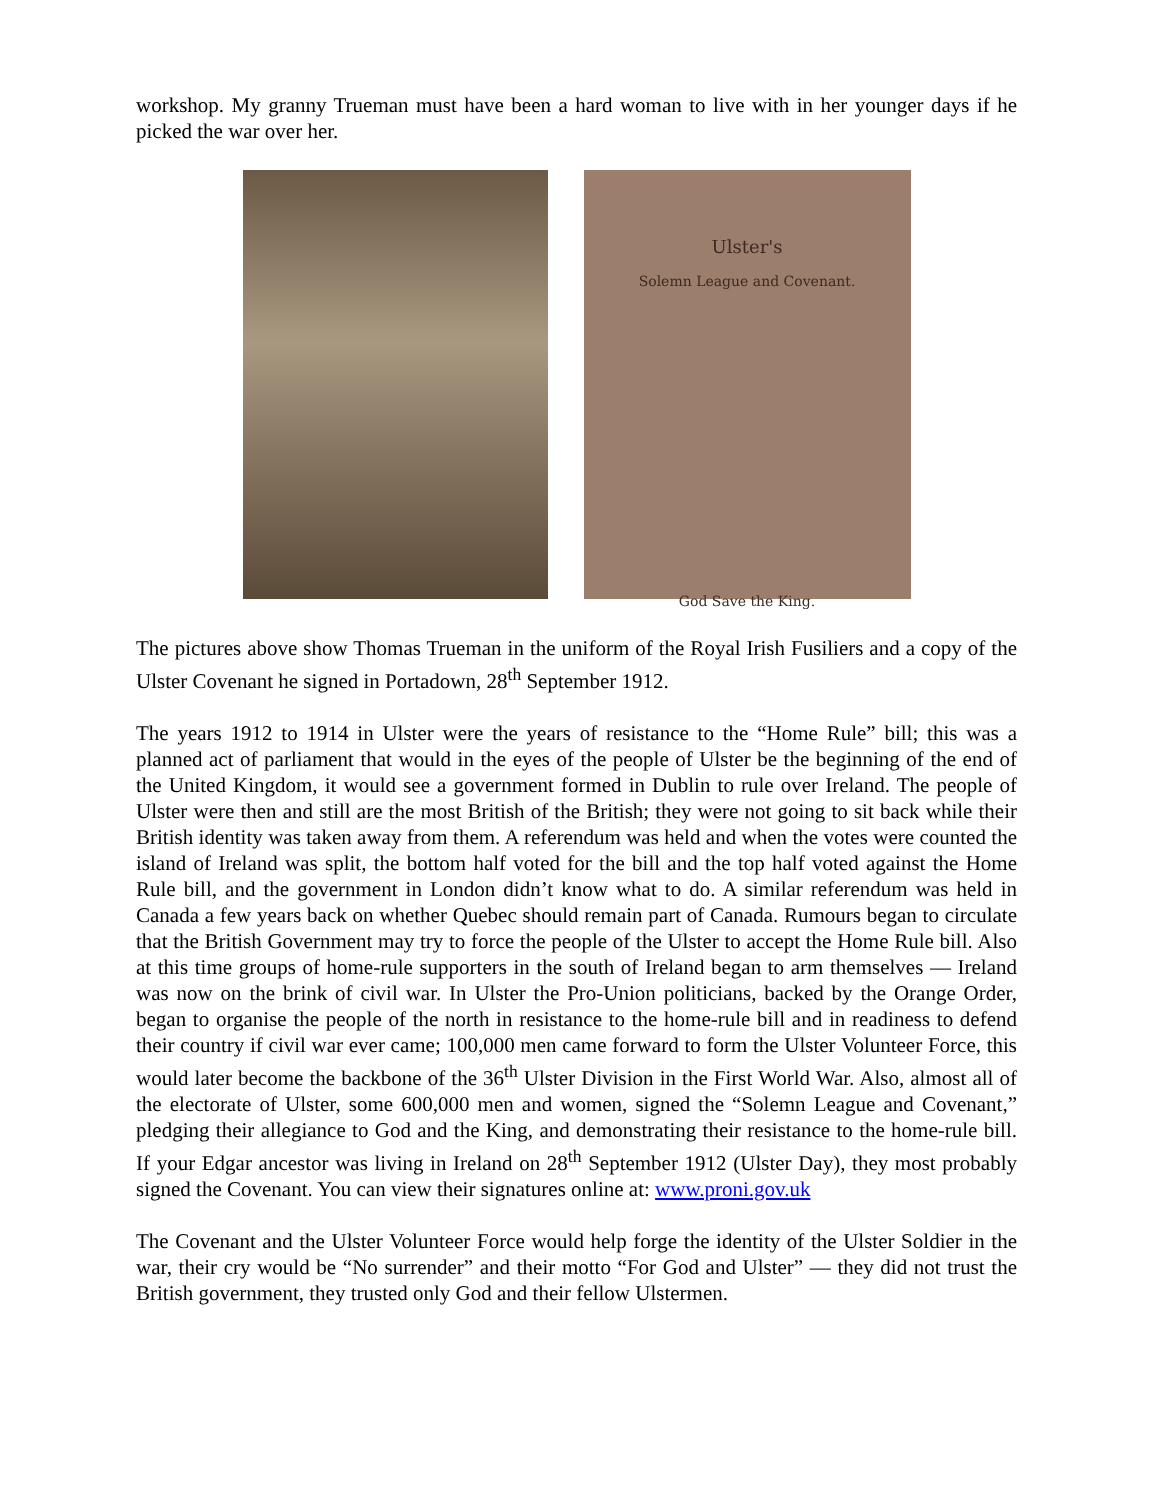workshop. My granny Trueman must have been a hard woman to live with in her younger days if he picked the war over her.
Ulster's
Solemn League and Covenant.
God Save the King.
The pictures above show Thomas Trueman in the uniform of the Royal Irish Fusiliers and a copy of the Ulster Covenant he signed in Portadown, 28<sup>th</sup> September 1912.
The years 1912 to 1914 in Ulster were the years of resistance to the “Home Rule” bill; this was a planned act of parliament that would in the eyes of the people of Ulster be the beginning of the end of the United Kingdom, it would see a government formed in Dublin to rule over Ireland. The people of Ulster were then and still are the most British of the British; they were not going to sit back while their British identity was taken away from them. A referendum was held and when the votes were counted the island of Ireland was split, the bottom half voted for the bill and the top half voted against the Home Rule bill, and the government in London didn’t know what to do. A similar referendum was held in Canada a few years back on whether Quebec should remain part of Canada. Rumours began to circulate that the British Government may try to force the people of the Ulster to accept the Home Rule bill. Also at this time groups of home-rule supporters in the south of Ireland began to arm themselves — Ireland was now on the brink of civil war. In Ulster the Pro-Union politicians, backed by the Orange Order, began to organise the people of the north in resistance to the home-rule bill and in readiness to defend their country if civil war ever came; 100,000 men came forward to form the Ulster Volunteer Force, this would later become the backbone of the 36<sup>th</sup> Ulster Division in the First World War. Also, almost all of the electorate of Ulster, some 600,000 men and women, signed the “Solemn League and Covenant,” pledging their allegiance to God and the King, and demonstrating their resistance to the home-rule bill. If your Edgar ancestor was living in Ireland on 28<sup>th</sup> September 1912 (Ulster Day), they most probably signed the Covenant. You can view their signatures online at: www.proni.gov.uk
The Covenant and the Ulster Volunteer Force would help forge the identity of the Ulster Soldier in the war, their cry would be “No surrender” and their motto “For God and Ulster” — they did not trust the British government, they trusted only God and their fellow Ulstermen.